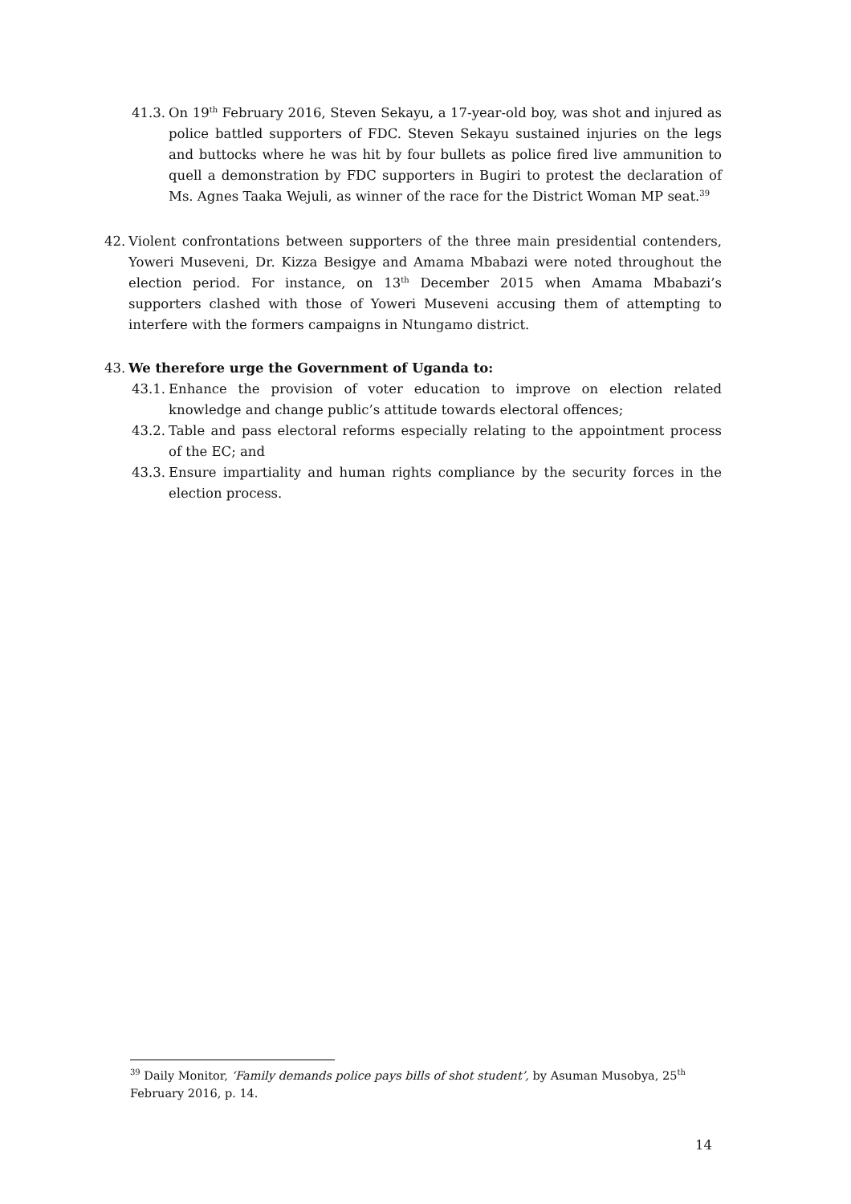41.3.
On 19<sup>th</sup> February 2016, Steven Sekayu, a 17-year-old boy, was shot and injured as police battled supporters of FDC. Steven Sekayu sustained injuries on the legs and buttocks where he was hit by four bullets as police fired live ammunition to quell a demonstration by FDC supporters in Bugiri to protest the declaration of Ms. Agnes Taaka Wejuli, as winner of the race for the District Woman MP seat.<sup>39</sup>
42. Violent confrontations between supporters of the three main presidential contenders, Yoweri Museveni, Dr. Kizza Besigye and Amama Mbabazi were noted throughout the election period. For instance, on 13<sup>th</sup> December 2015 when Amama Mbabazi’s supporters clashed with those of Yoweri Museveni accusing them of attempting to interfere with the formers campaigns in Ntungamo district.
43. We therefore urge the Government of Uganda to:
43.1.
Enhance the provision of voter education to improve on election related knowledge and change public’s attitude towards electoral offences;
43.2.
Table and pass electoral reforms especially relating to the appointment process of the EC; and
43.3.
Ensure impartiality and human rights compliance by the security forces in the election process.
<sup>39</sup> Daily Monitor, ‘Family demands police pays bills of shot student’, by Asuman Musobya, 25<sup>th</sup> February 2016, p. 14.
14